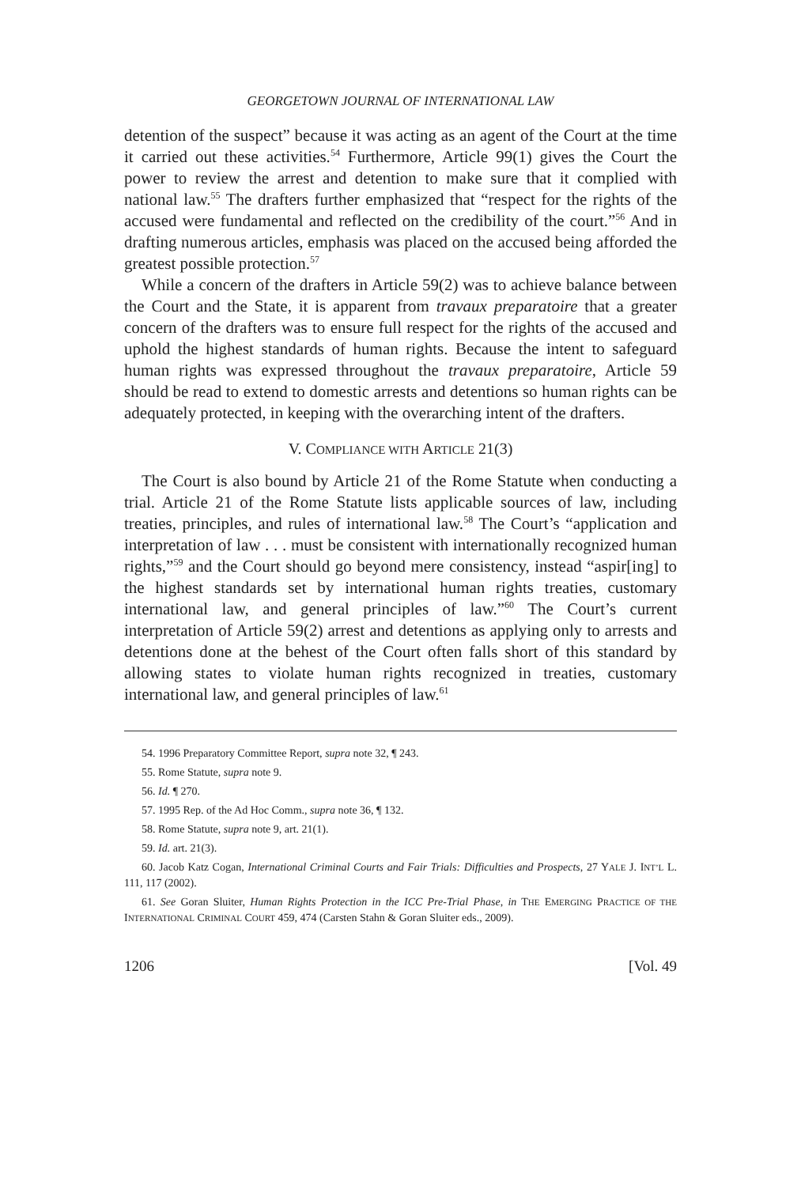GEORGETOWN JOURNAL OF INTERNATIONAL LAW
detention of the suspect” because it was acting as an agent of the Court at the time it carried out these activities.<sup>54</sup> Furthermore, Article 99(1) gives the Court the power to review the arrest and detention to make sure that it complied with national law.<sup>55</sup> The drafters further emphasized that “respect for the rights of the accused were fundamental and reflected on the credibility of the court.”<sup>56</sup> And in drafting numerous articles, emphasis was placed on the accused being afforded the greatest possible protection.<sup>57</sup>
While a concern of the drafters in Article 59(2) was to achieve balance between the Court and the State, it is apparent from travaux preparatoire that a greater concern of the drafters was to ensure full respect for the rights of the accused and uphold the highest standards of human rights. Because the intent to safeguard human rights was expressed throughout the travaux preparatoire, Article 59 should be read to extend to domestic arrests and detentions so human rights can be adequately protected, in keeping with the overarching intent of the drafters.
V. COMPLIANCE WITH ARTICLE 21(3)
The Court is also bound by Article 21 of the Rome Statute when conducting a trial. Article 21 of the Rome Statute lists applicable sources of law, including treaties, principles, and rules of international law.<sup>58</sup> The Court’s “application and interpretation of law . . . must be consistent with internationally recognized human rights,”<sup>59</sup> and the Court should go beyond mere consistency, instead “aspir[ing] to the highest standards set by international human rights treaties, customary international law, and general principles of law.”<sup>60</sup> The Court’s current interpretation of Article 59(2) arrest and detentions as applying only to arrests and detentions done at the behest of the Court often falls short of this standard by allowing states to violate human rights recognized in treaties, customary international law, and general principles of law.<sup>61</sup>
54. 1996 Preparatory Committee Report, supra note 32, ¶ 243.
55. Rome Statute, supra note 9.
56. Id. ¶ 270.
57. 1995 Rep. of the Ad Hoc Comm., supra note 36, ¶ 132.
58. Rome Statute, supra note 9, art. 21(1).
59. Id. art. 21(3).
60. Jacob Katz Cogan, International Criminal Courts and Fair Trials: Difficulties and Prospects, 27 YALE J. INT’L L. 111, 117 (2002).
61. See Goran Sluiter, Human Rights Protection in the ICC Pre-Trial Phase, in THE EMERGING PRACTICE OF THE INTERNATIONAL CRIMINAL COURT 459, 474 (Carsten Stahn & Goran Sluiter eds., 2009).
1206 [Vol. 49